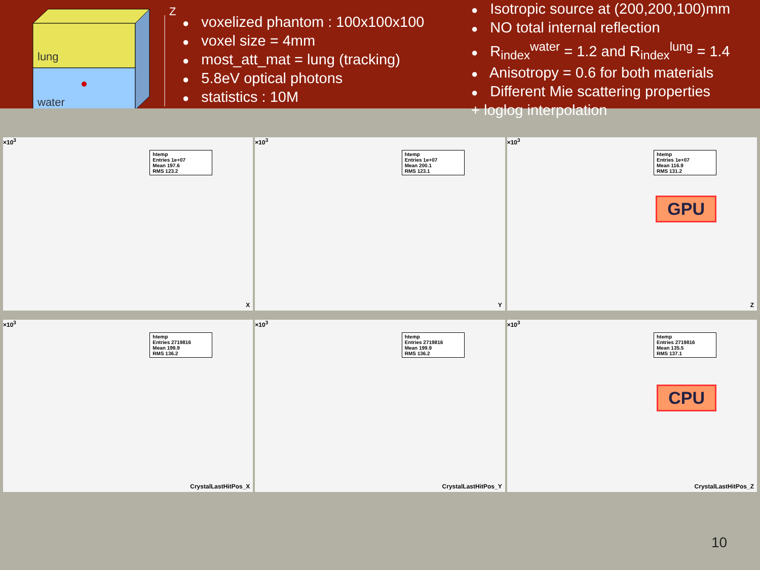lung
water
Z
● voxelized phantom : 100x100x100
● voxel size = 4mm
● most_att_mat = lung (tracking)
● 5.8eV optical photons
● statistics : 10M
● Isotropic source at (200,200,100)mm
● NO total internal reflection
● R<sub>index</sub><sup>water</sup> = 1.2 and R<sub>index</sub><sup>lung</sup> = 1.4
● Anisotropy = 0.6 for both materials
● Different Mie scattering properties
+ loglog interpolation
×10<sup>3</sup>
htemp
Entries 1e+07
Mean 197.6
RMS 123.2
X
×10<sup>3</sup>
htemp
Entries 1e+07
Mean 200.1
RMS 123.1
Y
×10<sup>3</sup>
htemp
Entries 1e+07
Mean 116.9
RMS 131.2
GPU
Z
×10<sup>3</sup>
htemp
Entries 2719816
Mean 199.9
RMS 136.2
CrystalLastHitPos_X
×10<sup>3</sup>
htemp
Entries 2719816
Mean 199.9
RMS 136.2
CrystalLastHitPos_Y
×10<sup>3</sup>
htemp
Entries 2719816
Mean 135.5
RMS 137.1
CPU
CrystalLastHitPos_Z
10